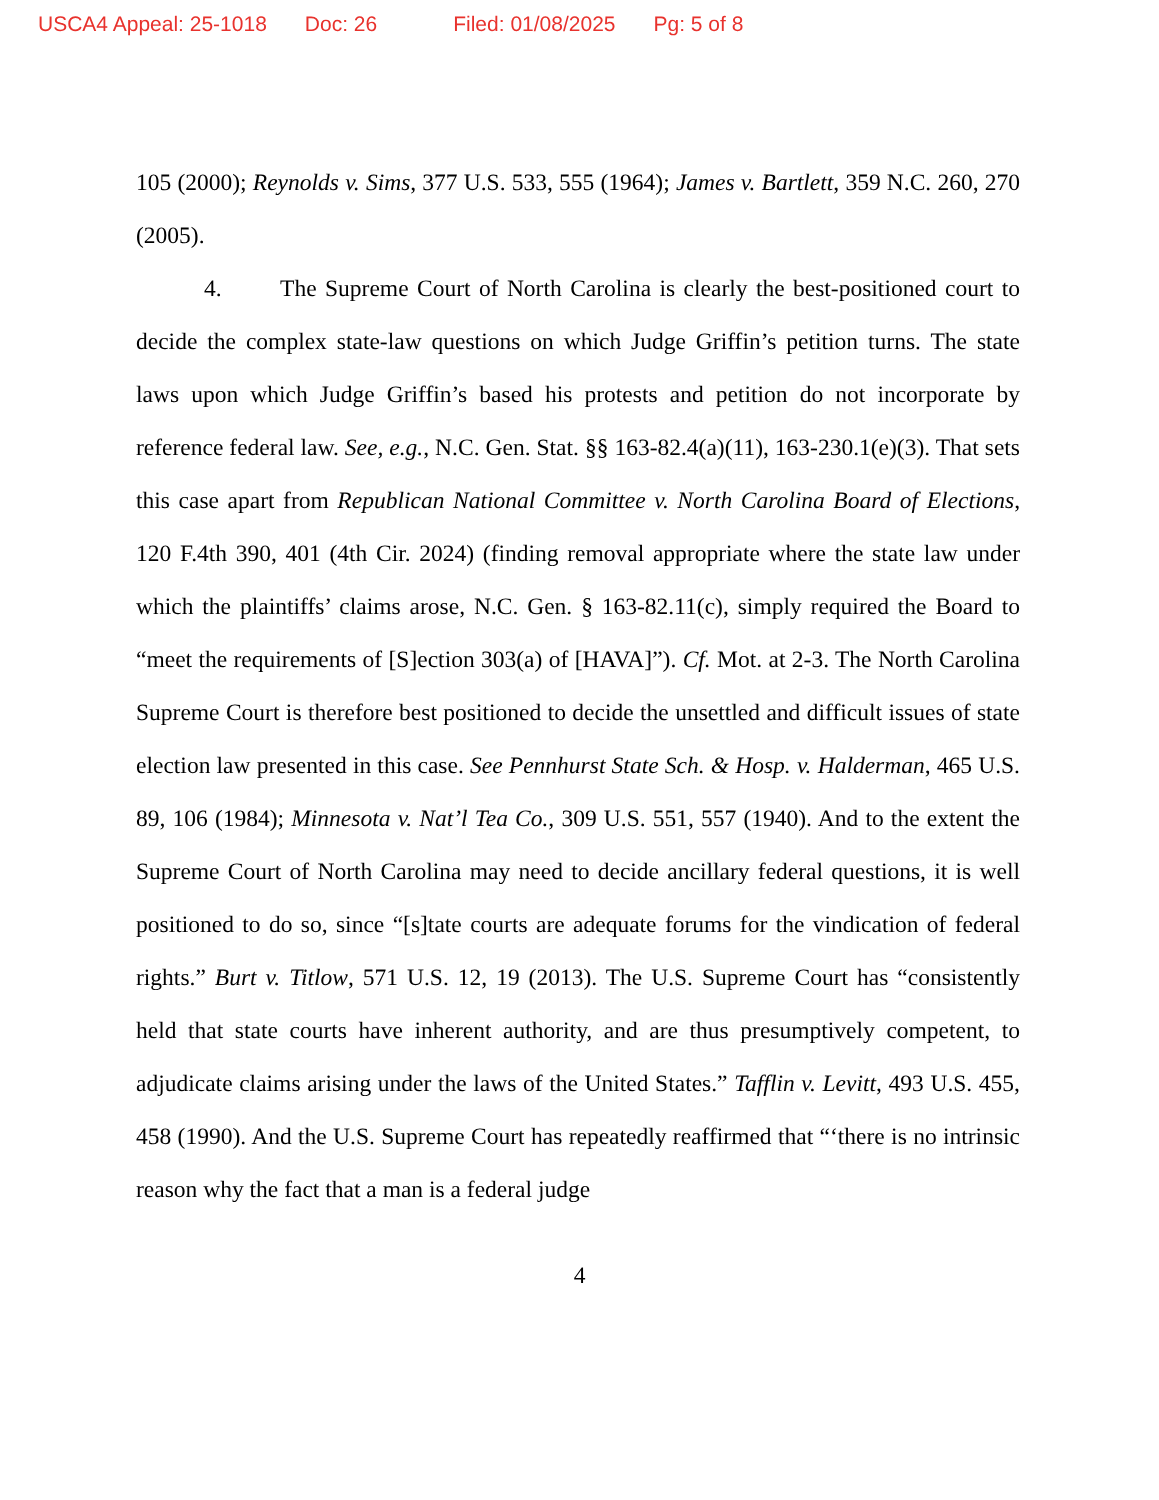USCA4 Appeal: 25-1018 Doc: 26 Filed: 01/08/2025 Pg: 5 of 8
105 (2000); Reynolds v. Sims, 377 U.S. 533, 555 (1964); James v. Bartlett, 359 N.C. 260, 270 (2005).
4. The Supreme Court of North Carolina is clearly the best-positioned court to decide the complex state-law questions on which Judge Griffin’s petition turns. The state laws upon which Judge Griffin’s based his protests and petition do not incorporate by reference federal law. See, e.g., N.C. Gen. Stat. §§ 163-82.4(a)(11), 163-230.1(e)(3). That sets this case apart from Republican National Committee v. North Carolina Board of Elections, 120 F.4th 390, 401 (4th Cir. 2024) (finding removal appropriate where the state law under which the plaintiffs’ claims arose, N.C. Gen. § 163-82.11(c), simply required the Board to “meet the requirements of [S]ection 303(a) of [HAVA]”). Cf. Mot. at 2-3. The North Carolina Supreme Court is therefore best positioned to decide the unsettled and difficult issues of state election law presented in this case. See Pennhurst State Sch. & Hosp. v. Halderman, 465 U.S. 89, 106 (1984); Minnesota v. Nat’l Tea Co., 309 U.S. 551, 557 (1940). And to the extent the Supreme Court of North Carolina may need to decide ancillary federal questions, it is well positioned to do so, since “[s]tate courts are adequate forums for the vindication of federal rights.” Burt v. Titlow, 571 U.S. 12, 19 (2013). The U.S. Supreme Court has “consistently held that state courts have inherent authority, and are thus presumptively competent, to adjudicate claims arising under the laws of the United States.” Tafflin v. Levitt, 493 U.S. 455, 458 (1990). And the U.S. Supreme Court has repeatedly reaffirmed that “‘there is no intrinsic reason why the fact that a man is a federal judge
4